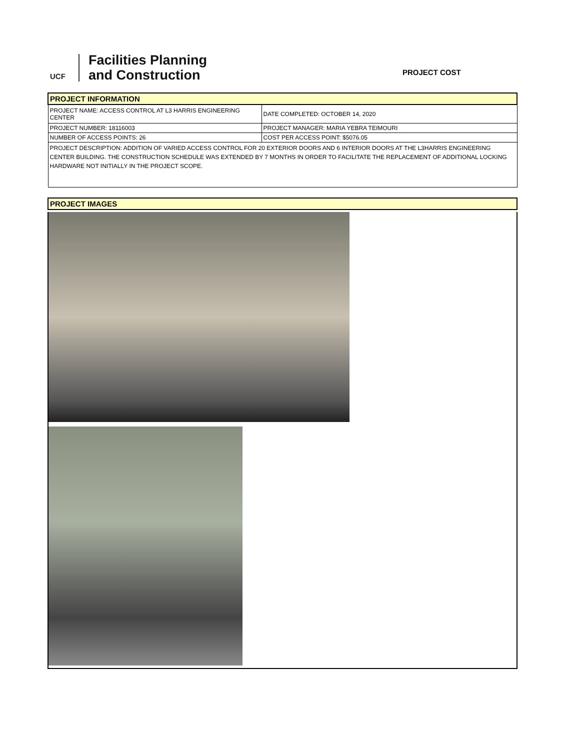UCF
Facilities Planning
and Construction
PROJECT COST
| PROJECT INFORMATION | |
| PROJECT NAME: ACCESS CONTROL AT L3 HARRIS ENGINEERING CENTER | DATE COMPLETED: OCTOBER 14, 2020 |
| PROJECT NUMBER: 18116003 | PROJECT MANAGER: MARIA YEBRA TEIMOURI |
| NUMBER OF ACCESS POINTS: 26 | COST PER ACCESS POINT: $5076.05 |
| PROJECT DESCRIPTION: ADDITION OF VARIED ACCESS CONTROL FOR 20 EXTERIOR DOORS AND 6 INTERIOR DOORS AT THE L3HARRIS ENGINEERING CENTER BUILDING. THE CONSTRUCTION SCHEDULE WAS EXTENDED BY 7 MONTHS IN ORDER TO FACILITATE THE REPLACEMENT OF ADDITIONAL LOCKING HARDWARE NOT INITIALLY IN THE PROJECT SCOPE. | |
| PROJECT IMAGES |